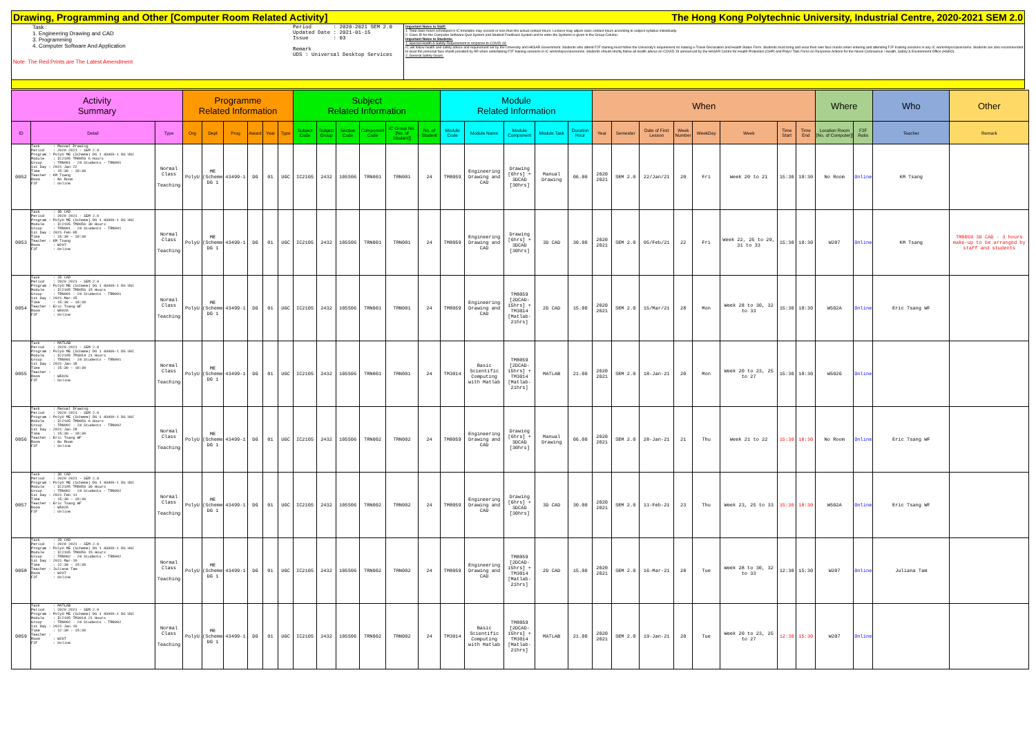Drawing, Programming and Other [Computer Room Related Activity] The Hong Kong Polytechnic University, Industrial Centre, 2020-2021 SEM 2.0
Task :
1. Engineering Drawing and CAD
3. Programming
4. Computer Software And Application
Note: The Red Prints are The Latest Amendment
Period       : 2020-2021 SEM 2.0
Updated Date : 2021-01-15
Issue        : 03

Remark
UDS : Universal Desktop Services
Important Notes to Staff:
1. Total class hours scheduled in IC timetable may exceed or less than the actual contact hours. Lecturer may adjust class contact hours according to subject syllabus individually.
2. Class ID for the Computer Software Quiz System and Student Feedback System and to enter the Systems is given in the Group Column.
Important Notes to Students:
1. Special Health & Safety Requirement in response to COVID-19:
IC will follow health and safety advice and requirement set by the University and HKSAR Government. Students who attend F2F training must follow the University's requirement on making e-Travel Declaration and Health Status Form. Students must bring and wear their own face masks when entering and attending F2F training sessions in any IC workshops/classrooms. Students are also recommended to wear the personal face shield provided by AR when undertaking F2F training sessions in IC workshops/classrooms. Students should strictly follow all health advice on COVID-19 announced by the HKSAR Centre for Health Protection (CHP) and PolyU Task Force on Response Actions for the Novel Coronavirus / Health, Safety & Environment Office (HSEO).
2. General Safety Gears:
| Activity Summary | | | Programme Related Information | | | | | | Subject Related Information | | | | | | Module Related Information | | | | | When | | | | | | | | Where | | Who | Other |
| --- | --- | --- | --- | --- | --- | --- | --- | --- | --- | --- | --- | --- | --- | --- | --- | --- | --- | --- | --- | --- | --- | --- | --- | --- | --- | --- | --- | --- | --- | --- | --- |
| ID | Detail | Type | Org | Dept | Prog | Award | Year | Type | Subject Code | Subject Group | Section Code | Component Code | IC Group No. [No. of Student]] | No. of Student | Module Code | Module Name | Module Component | Module Task | Duration Hour | Year | Semester | Date of First Lesson | Week Number | WeekDay | Week | Time Start | Time End | Location Room [No. of Computer]] | F2F Ratio | Teacher | Remark |
| 0052 | Task : Manual Drawing Period : 2020 2021 - SEM 2.0 Program : PolyU ME (Scheme) DG 1 43499-1 DG UGC Module : IC2105 TM8059 6 Hours Group : TRN001 - 24 Students - TRN001 1st Day : 2021-Jan-22 Time : 15:30 ~ 18:30 Teacher : KM Tsang Room : No Room F2F : Online | Normal Class Teaching | PolyU | ME (Scheme) DG 1 | 43499-1 | DG | 01 | UGC | IC2105 | 2432 | 105S06 | TRN001 | TRN001 | 24 | TM8059 | Engineering Drawing and CAD | Drawing [6hrs] + 3DCAD [30hrs] | Manual Drawing | 06.00 | 2020 2021 | SEM 2.0 | 22/Jan/21 | 20 | Fri | Week 20 to 21 | 15:30 | 18:30 | No Room | Online | KM Tsang | |
| 0053 | Task : 3D CAD Period : 2020 2021 - SEM 2.0 Program : PolyU ME (Scheme) DG 1 43499-1 DG UGC Module : IC2105 TM8059 30 Hours Group : TRN001 - 24 Students - TRN001 1st Day : 2021-Feb-05 Time : 15:30 ~ 18:30 Teacher : KM Tsang Room : W207 F2F : Online | Normal Class Teaching | PolyU | ME (Scheme) DG 1 | 43499-1 | DG | 01 | UGC | IC2105 | 2432 | 105S06 | TRN001 | TRN001 | 24 | TM8059 | Engineering Drawing and CAD | Drawing [6hrs] + 3DCAD [30hrs] | 3D CAD | 30.00 | 2020 2021 | SEM 2.0 | 05/Feb/21 | 22 | Fri | Week 22, 25 to 29, 31 to 33 | 15:30 | 18:30 | W207 | Online | KM Tsang | TM8059 3D CAD - 3 hours make-up to be arranged by staff and students |
| 0054 | Task : 2D CAD Period : 2020 2021 - SEM 2.0 Program : PolyU ME (Scheme) DG 1 43499-1 DG UGC Module : IC2105 TM8059 15 Hours Group : TRN001 - 24 Students - TRN001 1st Day : 2021-Mar-15 Time : 15:30 ~ 18:30 Teacher : Eric Tsang WF Room : W502A F2F : Online | Normal Class Teaching | PolyU | ME (Scheme) DG 1 | 43499-1 | DG | 01 | UGC | IC2105 | 2432 | 105S06 | TRN001 | TRN001 | 24 | TM8059 | Engineering Drawing and CAD | TM8059 [2DCAD-15hrs] + TM3014 [Matlab-21hrs] | 2D CAD | 15.00 | 2020 2021 | SEM 2.0 | 15/Mar/21 | 28 | Mon | Week 28 to 30, 32 to 33 | 15:30 | 18:30 | W502A | Online | Eric Tsang WF | |
| 0055 | Task : MATLAB Period : 2020 2021 - SEM 2.0 Program : PolyU ME (Scheme) DG 1 43499-1 DG UGC Module : IC2105 TM3014 21 Hours Group : TRN001 - 24 Students - TRN001 1st Day : 2021-Jan-18 Time : 15:30 ~ 18:30 Teacher : Room : W502G F2F : Online | Normal Class Teaching | PolyU | ME (Scheme) DG 1 | 43499-1 | DG | 01 | UGC | IC2105 | 2432 | 105S06 | TRN001 | TRN001 | 24 | TM3014 | Basic Scientific Computing with Matlab | TM8059 [2DCAD-15hrs] + TM3014 [Matlab-21hrs] | MATLAB | 21.00 | 2020 2021 | SEM 2.0 | 18-Jan-21 | 20 | Mon | Week 20 to 23, 25 to 27 | 15:30 | 18:30 | W502G | Online | | |
| 0056 | Task : Manual Drawing Period : 2020 2021 - SEM 2.0 Program : PolyU ME (Scheme) DG 1 43499-1 DG UGC Module : IC2105 TM8059 6 Hours Group : TRN002 - 24 Students - TRN002 1st Day : 2021-Jan-28 Time : 15:30 ~ 18:30 Teacher : Eric Tsang WF Room : No Room F2F : Online | Normal Class Teaching | PolyU | ME (Scheme) DG 1 | 43499-1 | DG | 01 | UGC | IC2105 | 2432 | 105S06 | TRN002 | TRN002 | 24 | TM8059 | Engineering Drawing and CAD | Drawing [6hrs] + 3DCAD [30hrs] | Manual Drawing | 06.00 | 2020 2021 | SEM 2.0 | 28-Jan-21 | 21 | Thu | Week 21 to 22 | 15:30 | 18:30 | No Room | Online | Eric Tsang WF | |
| 0057 | Task : 3D CAD Period : 2020 2021 - SEM 2.0 Program : PolyU ME (Scheme) DG 1 43499-1 DG UGC Module : IC2105 TM8059 30 Hours Group : TRN002 - 24 Students - TRN002 1st Day : 2021-Feb-11 Time : 15:30 ~ 18:30 Teacher : Eric Tsang WF Room : W502A F2F : Online | Normal Class Teaching | PolyU | ME (Scheme) DG 1 | 43499-1 | DG | 01 | UGC | IC2105 | 2432 | 105S06 | TRN002 | TRN002 | 24 | TM8059 | Engineering Drawing and CAD | Drawing [6hrs] + 3DCAD [30hrs] | 3D CAD | 30.00 | 2020 2021 | SEM 2.0 | 11-Feb-21 | 23 | Thu | Week 23, 25 to 33 | 15:30 | 18:30 | W502A | Online | Eric Tsang WF | |
| 0058 | Task : 2D CAD Period : 2020 2021 - SEM 2.0 Program : PolyU ME (Scheme) DG 1 43499-1 DG UGC Module : IC2105 TM8059 15 Hours Group : TRN002 - 24 Students - TRN002 1st Day : 2021-Mar-16 Time : 12:30 ~ 15:30 Teacher : Juliana Tam Room : W207 F2F : Online | Normal Class Teaching | PolyU | ME (Scheme) DG 1 | 43499-1 | DG | 01 | UGC | IC2105 | 2432 | 105S06 | TRN002 | TRN002 | 24 | TM8059 | Engineering Drawing and CAD | TM8059 [2DCAD-15hrs] + TM3014 [Matlab-21hrs] | 2D CAD | 15.00 | 2020 2021 | SEM 2.0 | 16-Mar-21 | 28 | Tue | Week 28 to 30, 32 to 33 | 12:30 | 15:30 | W207 | Online | Juliana Tam | |
| 0059 | Task : MATLAB Period : 2020 2021 - SEM 2.0 Program : PolyU ME (Scheme) DG 1 43499-1 DG UGC Module : IC2105 TM3014 21 Hours Group : TRN002 - 24 Students - TRN002 1st Day : 2021-Jan-19 Time : 12:30 ~ 15:30 Teacher : Room : W207 F2F : Online | Normal Class Teaching | PolyU | ME (Scheme) DG 1 | 43499-1 | DG | 01 | UGC | IC2105 | 2432 | 105S06 | TRN002 | TRN002 | 24 | TM3014 | Basic Scientific Computing with Matlab | TM8059 [2DCAD-15hrs] + TM3014 [Matlab-21hrs] | MATLAB | 21.00 | 2020 2021 | SEM 2.0 | 19-Jan-21 | 20 | Tue | Week 20 to 23, 25 to 27 | 12:30 | 15:30 | W207 | Online | | |